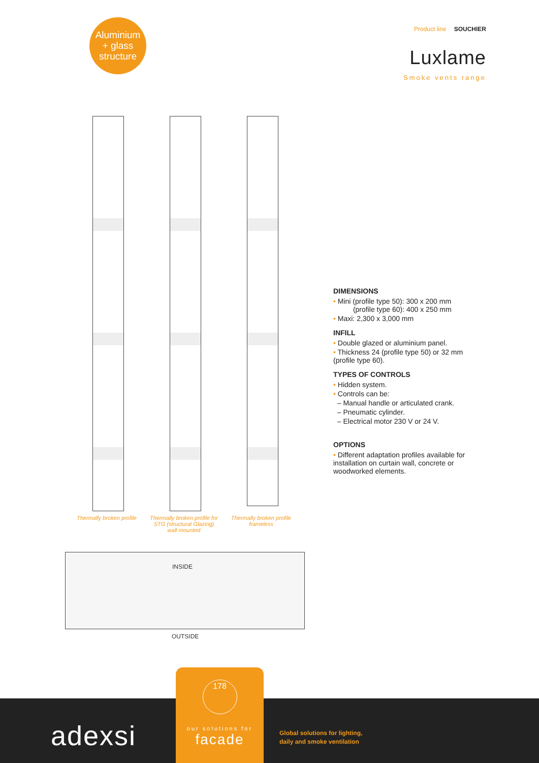Aluminium
+ glass
structure
Product line SOUCHIER
Luxlame
Smoke vents range
Thermally broken profile
Thermally broken profile for STG (structural Glazing) wall mounted
Thermally broken profile frameless
DIMENSIONS
• Mini (profile type 50): 300 x 200 mm
(profile type 60): 400 x 250 mm
• Maxi: 2,300 x 3,000 mm
INFILL
• Double glazed or aluminium panel.
• Thickness 24 (profile type 50) or 32 mm (profile type 60).
TYPES OF CONTROLS
• Hidden system.
• Controls can be:
– Manual handle or articulated crank.
– Pneumatic cylinder.
– Electrical motor 230 V or 24 V.
OPTIONS
• Different adaptation profiles available for installation on curtain wall, concrete or woodworked elements.
INSIDE
OUTSIDE
adexsi
Global solutions for lighting,
daily and smoke ventilation
178
our solutions for
facade